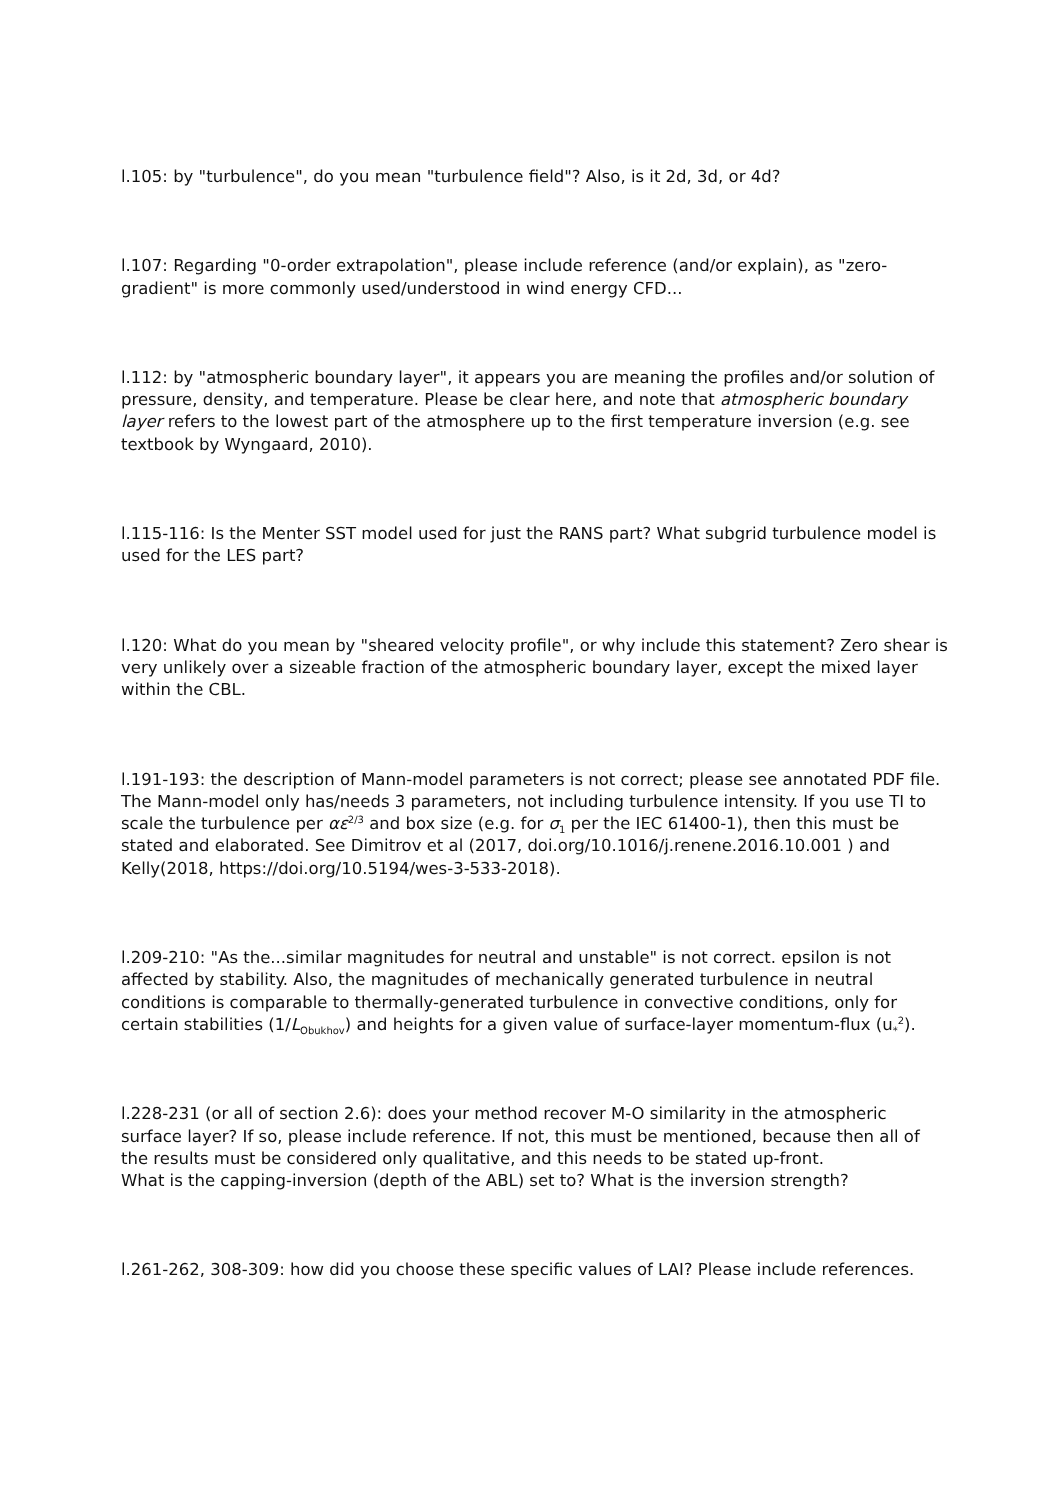l.105: by "turbulence", do you mean "turbulence field"? Also, is it 2d, 3d, or 4d?
l.107: Regarding "0-order extrapolation", please include reference (and/or explain), as "zero-gradient" is more commonly used/understood in wind energy CFD...
l.112: by "atmospheric boundary layer", it appears you are meaning the profiles and/or solution of pressure, density, and temperature. Please be clear here, and note that atmospheric boundary layer refers to the lowest part of the atmosphere up to the first temperature inversion (e.g. see textbook by Wyngaard, 2010).
l.115-116: Is the Menter SST model used for just the RANS part? What subgrid turbulence model is used for the LES part?
l.120: What do you mean by "sheared velocity profile", or why include this statement? Zero shear is very unlikely over a sizeable fraction of the atmospheric boundary layer, except the mixed layer within the CBL.
l.191-193: the description of Mann-model parameters is not correct; please see annotated PDF file. The Mann-model only has/needs 3 parameters, not including turbulence intensity. If you use TI to scale the turbulence per αε<sup>2/3</sup> and box size (e.g. for σ<sub>1</sub> per the IEC 61400-1), then this must be stated and elaborated. See Dimitrov et al (2017, doi.org/10.1016/j.renene.2016.10.001 ) and Kelly(2018, https://doi.org/10.5194/wes-3-533-2018).
l.209-210: "As the...similar magnitudes for neutral and unstable" is not correct. epsilon is not affected by stability. Also, the magnitudes of mechanically generated turbulence in neutral conditions is comparable to thermally-generated turbulence in convective conditions, only for certain stabilities (1/L<sub>Obukhov</sub>) and heights for a given value of surface-layer momentum-flux (u<sub>*</sub><sup>2</sup>).
l.228-231 (or all of section 2.6): does your method recover M-O similarity in the atmospheric surface layer? If so, please include reference. If not, this must be mentioned, because then all of the results must be considered only qualitative, and this needs to be stated up-front.
What is the capping-inversion (depth of the ABL) set to? What is the inversion strength?
l.261-262, 308-309: how did you choose these specific values of LAI? Please include references.